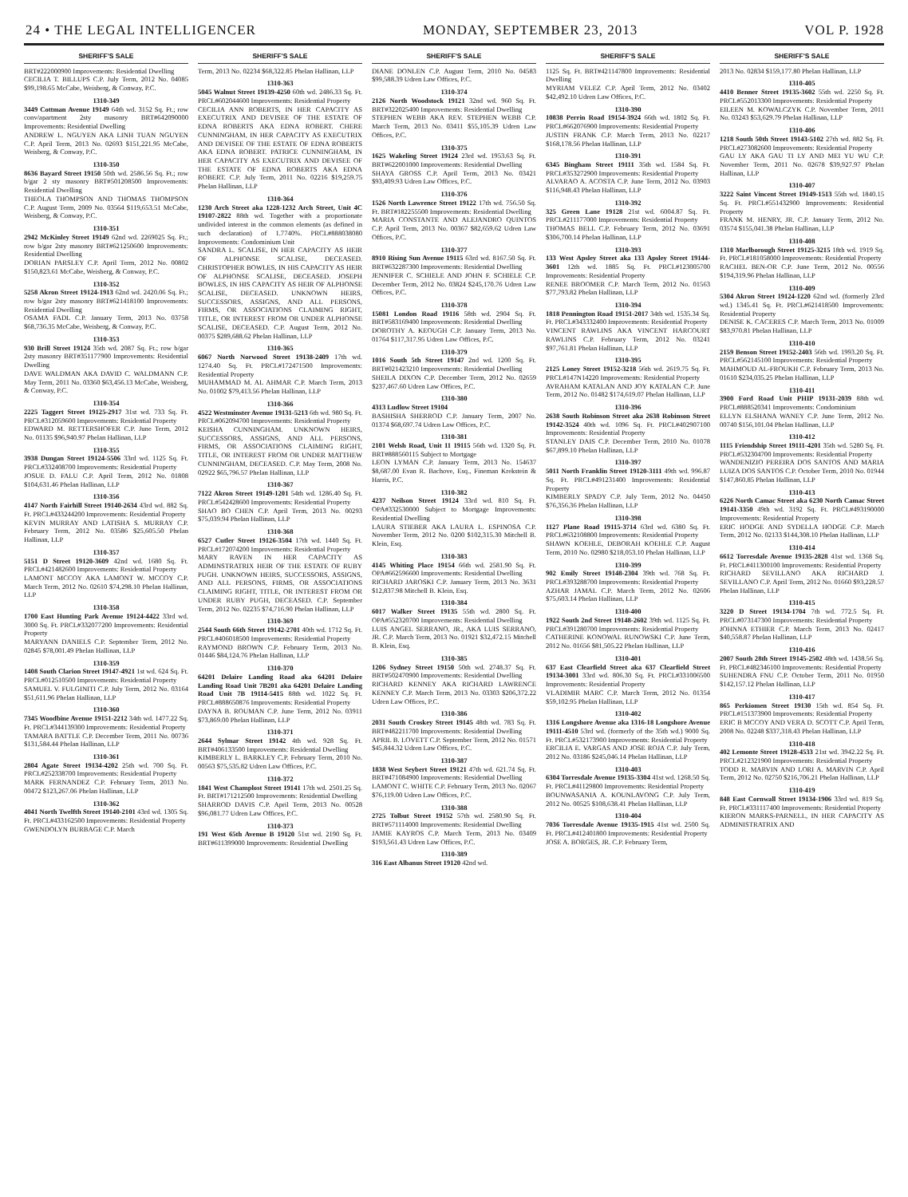24 • THE LEGAL INTELLIGENCER MONDAY, SEPTEMBER 23, 2013 VOL P. 1928
SHERIFF'S SALE
BRT#222000900 Improvements: Residential Dwelling
CECILIA T. BILLUPS C.P. July Term, 2012 No. 04085 $99,198.65 McCabe, Weisberg, & Conway, P.C.
1310-349
3449 Cottman Avenue 19149 64th wd. 3152 Sq. Ft.; row conv/apartment 2sty masonry BRT#642090000 Improvements: Residential Dwelling
ANDREW L. NGUYEN AKA LINH TUAN NGUYEN C.P. April Term, 2013 No. 02693 $151,221.95 McCabe, Weisberg, & Conway, P.C.
1310-350
8636 Bayard Street 19150 50th wd. 2586.56 Sq. Ft.; row b/gar 2 sty masonry BRT#501208500 Improvements: Residential Dwelling
THEOLA THOMPSON AND THOMAS THOMPSON C.P. August Term, 2009 No. 03564 $119,653.51 McCabe, Weisberg, & Conway, P.C.
1310-351
2942 McKinley Street 19149 62nd wd. 2269025 Sq. Ft.; row b/gar 2sty masonry BRT#621250600 Improvements: Residential Dwelling
DORIAN PARSLEY C.P. April Term, 2012 No. 00802 $150,823.61 McCabe, Weisberg, & Conway, P.C.
1310-352
5258 Akron Street 19124-1913 62nd wd. 2420.06 Sq. Ft.; row b/gar 2sty masonry BRT#621418100 Improvements: Residential Dwelling
OSAMA FADL C.P. January Term, 2013 No. 03758 $68,736.35 McCabe, Weisberg, & Conway, P.C.
1310-353
930 Brill Street 19124 35th wd. 2087 Sq. Ft.; row b/gar 2sty masonry BRT#351177900 Improvements: Residential Dwelling
DAVE WALDMAN AKA DAVID C. WALDMANN C.P. May Term, 2011 No. 03360 $63,456.13 McCabe, Weisberg, & Conway, P.C.
1310-354
2225 Taggert Street 19125-2917 31st wd. 733 Sq. Ft. PRCL#312059600 Improvements: Residential Property
EDWARD M. RETTERSHOFER C.P. June Term, 2012 No. 01135 $96,940.97 Phelan Hallinan, LLP
1310-355
3938 Dungan Street 19124-5506 33rd wd. 1125 Sq. Ft. PRCL#332408700 Improvements: Residential Property
JOSUE D. FALU C.P. April Term, 2012 No. 01808 $104,631.46 Phelan Hallinan, LLP
1310-356
4147 North Fairhill Street 19140-2634 43rd wd. 882 Sq. Ft. PRCL#433244200 Improvements: Residential Property
KEVIN MURRAY AND LATISHA S. MURRAY C.P. February Term, 2012 No. 03586 $25,605.50 Phelan Hallinan, LLP
1310-357
5151 D Street 19120-3609 42nd wd. 1680 Sq. Ft. PRCL#421482600 Improvements: Residential Property
LAMONT MCCOY AKA LAMONT W. MCCOY C.P. March Term, 2012 No. 02610 $74,298.10 Phelan Hallinan, LLP
1310-358
1700 East Hunting Park Avenue 19124-4422 33rd wd. 3000 Sq. Ft. PRCL#332077200 Improvements: Residential Property
MARYANN DANIELS C.P. September Term, 2012 No. 02845 $78,001.49 Phelan Hallinan, LLP
1310-359
1408 South Clarion Street 19147-4921 1st wd. 624 Sq. Ft. PRCL#012510500 Improvements: Residential Property
SAMUEL V. FULGINITI C.P. July Term, 2012 No. 03164 $51,611.96 Phelan Hallinan, LLP
1310-360
7345 Woodbine Avenue 19151-2212 34th wd. 1477.22 Sq. Ft. PRCL#344139300 Improvements: Residential Property
TAMARA BATTLE C.P. December Term, 2011 No. 00736 $131,584.44 Phelan Hallinan, LLP
1310-361
2804 Agate Street 19134-4202 25th wd. 700 Sq. Ft. PRCL#252338700 Improvements: Residential Property
MARK FERNANDEZ C.P. February Term, 2013 No. 00472 $123,267.06 Phelan Hallinan, LLP
1310-362
4041 North Twelfth Street 19140-2101 43rd wd. 1305 Sq. Ft. PRCL#433162500 Improvements: Residential Property
GWENDOLYN BURBAGE C.P. March
SHERIFF'S SALE
Term, 2013 No. 02234 $68,322.85 Phelan Hallinan, LLP
1310-363
5045 Walnut Street 19139-4250 60th wd. 2486.33 Sq. Ft. PRCL#602044600 Improvements: Residential Property
CECILIA ANN ROBERTS, IN HER CAPACITY AS EXECUTRIX AND DEVISEE OF THE ESTATE OF EDNA ROBERTS AKA EDNA ROBERT. CHERE CUNNINGHAM, IN HER CAPACITY AS EXECUTRIX AND DEVISEE OF THE ESTATE OF EDNA ROBERTS AKA EDNA ROBERT. PATRICE CUNNINGHAM, IN HER CAPACITY AS EXECUTRIX AND DEVISEE OF THE ESTATE OF EDNA ROBERTS AKA EDNA ROBERT. C.P. July Term, 2011 No. 02216 $19,259.75 Phelan Hallinan, LLP
1310-364
1230 Arch Street aka 1228-1232 Arch Street, Unit 4C 19107-2822 88th wd. Together with a proportionate undivided interest in the common elements (as defined in such declaration) of 1.7740%. PRCL#888038080 Improvements: Condominium Unit
SANDRA L. SCALISE, IN HER CAPACITY AS HEIR OF ALPHONSE SCALISE, DECEASED. CHRISTOPHER BOWLES, IN HIS CAPACITY AS HEIR OF ALPHONSE SCALISE, DECEASED. JOSEPH BOWLES, IN HIS CAPACITY AS HEIR OF ALPHONSE SCALISE, DECEASED. UNKNOWN HEIRS, SUCCESSORS, ASSIGNS, AND ALL PERSONS, FIRMS, OR ASSOCIATIONS CLAIMING RIGHT, TITLE, OR INTEREST FROM OR UNDER ALPHONSE SCALISE, DECEASED. C.P. August Term, 2012 No. 00375 $289,688.62 Phelan Hallinan, LLP
1310-365
6067 North Norwood Street 19138-2409 17th wd. 1274.40 Sq. Ft. PRCL#172471500 Improvements: Residential Property
MUHAMMAD M. AL AHMAR C.P. March Term, 2013 No. 01002 $79,413.56 Phelan Hallinan, LLP
1310-366
4522 Westminster Avenue 19131-5213 6th wd. 980 Sq. Ft. PRCL#062094700 Improvements: Residential Property
KEISHA CUNNINGHAM. UNKNOWN HEIRS, SUCCESSORS, ASSIGNS, AND ALL PERSONS, FIRMS, OR ASSOCIATIONS CLAIMING RIGHT, TITLE, OR INTEREST FROM OR UNDER MATTHEW CUNNINGHAM, DECEASED. C.P. May Term, 2008 No. 02922 $65,796.57 Phelan Hallinan, LLP
1310-367
7122 Akron Street 19149-1201 54th wd. 1286.40 Sq. Ft. PRCL#542428600 Improvements: Residential Property
SHAO BO CHEN C.P. April Term, 2013 No. 00293 $75,039.94 Phelan Hallinan, LLP
1310-368
6527 Cutler Street 19126-3504 17th wd. 1440 Sq. Ft. PRCL#172074200 Improvements: Residential Property
MARY RAVEN IN HER CAPACITY AS ADMINSTRATRIX HEIR OF THE ESTATE OF RUBY PUGH. UNKNOWN HEIRS, SUCCESSORS, ASSIGNS, AND ALL PERSONS, FIRMS, OR ASSOCIATIONS CLAIMING RIGHT, TITLE, OR INTEREST FROM OR UNDER RUBY PUGH, DECEASED. C.P. September Term, 2012 No. 02235 $74,716.90 Phelan Hallinan, LLP
1310-369
2544 South 66th Street 19142-2701 40th wd. 1712 Sq. Ft. PRCL#406018500 Improvements: Residential Property
RAYMOND BROWN C.P. February Term, 2013 No. 01446 $84,124.76 Phelan Hallinan, LLP
1310-370
64201 Delaire Landing Road aka 64201 Delaire Landing Road Unit 7B201 aka 64201 Delaire Landing Road Unit 7B 19114-5415 88th wd. 1022 Sq. Ft. PRCL#888650876 Improvements: Residential Property
DAYNA B. ROUMAN C.P. June Term, 2012 No. 03911 $73,869.00 Phelan Hallinan, LLP
1310-371
2644 Sylmar Street 19142 4th wd. 928 Sq. Ft. BRT#406133500 Improvements: Residential Dwelling
KIMBERLY L. BARKLEY C.P. February Term, 2010 No. 00563 $75,535.82 Udren Law Offices, P.C.
1310-372
1841 West Champlost Street 19141 17th wd. 2501.25 Sq. Ft. BRT#171212500 Improvements: Residential Dwelling
SHARROD DAVIS C.P. April Term, 2013 No. 00528 $96,081.77 Udren Law Offices, P.C.
1310-373
191 West 65th Avenue B 19120 51st wd. 2190 Sq. Ft. BRT#611399000 Improvements: Residential Dwelling
SHERIFF'S SALE
DIANE DONLEN C.P. August Term, 2010 No. 04583 $99,588.39 Udren Law Offices, P.C.
1310-374
2126 North Woodstock 19121 32nd wd. 960 Sq. Ft. BRT#322025400 Improvements: Residential Dwelling
STEPHEN WEBB AKA REV. STEPHEN WEBB C.P. March Term, 2013 No. 03411 $55,105.39 Udren Law Offices, P.C.
1310-375
1625 Wakeling Street 19124 23rd wd. 1953.63 Sq. Ft. BRT#622001000 Improvements: Residential Dwelling
SHAYA GROSS C.P. April Term, 2013 No. 03421 $93,409.93 Udren Law Offices, P.C.
1310-376
1526 North Lawrence Street 19122 17th wd. 756.50 Sq. Ft. BRT#182255500 Improvements: Residential Dwelling
MARIA CONSTANTE AND ALEJANDRO QUINTOS C.P. April Term, 2013 No. 00367 $82,659.62 Udren Law Offices, P.C.
1310-377
8910 Rising Sun Avenue 19115 63rd wd. 8167.50 Sq. Ft. BRT#632287300 Improvements: Residential Dwelling
JENNIFER C. SCHIELE AND JOHN F. SCHIELE C.P. December Term, 2012 No. 03824 $245,170.76 Udren Law Offices, P.C.
1310-378
15081 London Road 19116 58th wd. 2904 Sq. Ft. BRT#583169400 Improvements: Residential Dwelling
DOROTHY A. KEOUGH C.P. January Term, 2013 No. 01764 $117,317.95 Udren Law Offices, P.C.
1310-379
1016 South 5th Street 19147 2nd wd. 1200 Sq. Ft. BRT#021423210 Improvements: Residential Dwelling
SHEILA DIXON C.P. December Term, 2012 No. 02659 $237,467.60 Udren Law Offices, P.C.
1310-380
4313 Ludlow Street 19104
BASHISHA SHERROD C.P. January Term, 2007 No. 01374 $68,697.74 Udren Law Offices, P.C.
1310-381
2101 Welsh Road, Unit 11 19115 56th wd. 1320 Sq. Ft. BRT#888560115 Subject to Mortgage
LEON LYMAN C.P. January Term, 2013 No. 154637 $8,687.00 Evan R. Bachove, Esq., Fineman Krekstein & Harris, P.C.
1310-382
4237 Neilson Street 19124 33rd wd. 810 Sq. Ft. OPA#332530000 Subject to Mortgage Improvements: Residential Dwelling
LAURA STIEBER AKA LAURA L. ESPINOSA C.P. November Term, 2012 No. 0200 $102,315.30 Mitchell B. Klein, Esq.
1310-383
4145 Whiting Place 19154 66th wd. 2581.90 Sq. Ft. OPA#662596600 Improvements: Residential Dwelling
RICHARD JAROSKI C.P. January Term, 2013 No. 3631 $12,837.98 Mitchell B. Klein, Esq.
1310-384
6017 Walker Street 19135 55th wd. 2800 Sq. Ft. OPA#552320700 Improvements: Residential Dwelling
LUIS ANGEL SERRANO, JR., AKA LUIS SERRANO, JR. C.P. March Term, 2013 No. 01921 $32,472.15 Mitchell B. Klein, Esq.
1310-385
1206 Sydney Street 19150 50th wd. 2748.37 Sq. Ft. BRT#502470900 Improvements: Residential Dwelling
RICHARD KENNEY AKA RICHARD LAWRENCE KENNEY C.P. March Term, 2013 No. 03303 $206,372.22 Udren Law Offices, P.C.
1310-386
2031 South Croskey Street 19145 48th wd. 783 Sq. Ft. BRT#482211700 Improvements: Residential Dwelling
APRIL B. LOVETT C.P. September Term, 2012 No. 01571 $45,844.32 Udren Law Offices, P.C.
1310-387
1838 West Seybert Street 19121 47th wd. 621.74 Sq. Ft. BRT#471084900 Improvements: Residential Dwelling
LAMONT C. WHITE C.P. February Term, 2013 No. 02067 $76,119.00 Udren Law Offices, P.C.
1310-388
2725 Tolbut Street 19152 57th wd. 2580.90 Sq. Ft. BRT#571114000 Improvements: Residential Dwelling
JAMIE KAYROS C.P. March Term, 2013 No. 03409 $193,561.43 Udren Law Offices, P.C.
1310-389
316 East Albanus Street 19120 42nd wd.
SHERIFF'S SALE
1125 Sq. Ft. BRT#421147800 Improvements: Residential Dwelling
MYRIAM VELEZ C.P. April Term, 2012 No. 03402 $42,492.10 Udren Law Offices, P.C.
1310-390
10838 Perrin Road 19154-3924 66th wd. 1802 Sq. Ft. PRCL#662076900 Improvements: Residential Property
JUSTIN FRANK C.P. March Term, 2013 No. 02217 $168,178.56 Phelan Hallinan, LLP
1310-391
6345 Bingham Street 19111 35th wd. 1584 Sq. Ft. PRCL#353272900 Improvements: Residential Property
ALVARAO A. ACOSTA C.P. June Term, 2012 No. 03903 $116,948.43 Phelan Hallinan, LLP
1310-392
325 Green Lane 19128 21st wd. 6004.87 Sq. Ft. PRCL#211177000 Improvements: Residential Property
THOMAS BELL C.P. February Term, 2012 No. 03691 $306,700.14 Phelan Hallinan, LLP
1310-393
133 West Apsley Street aka 133 Apsley Street 19144-3601 12th wd. 1885 Sq. Ft. PRCL#123005700 Improvements: Residential Property
RENEE BROOMER C.P. March Term, 2012 No. 01563 $77,793.82 Phelan Hallinan, LLP
1310-394
1818 Pennington Road 19151-2017 34th wd. 1535.34 Sq. Ft. PRCL#343332400 Improvements: Residential Property
VINCENT RAWLINS AKA VINCENT HARCOURT RAWLINS C.P. February Term, 2012 No. 03241 $97,761.81 Phelan Hallinan, LLP
1310-395
2125 Loney Street 19152-3218 56th wd. 2619.75 Sq. Ft. PRCL#147N14220 Improvements: Residential Property
AVRAHAM KATALAN AND JOY KATALAN C.P. June Term, 2012 No. 01482 $174,619.07 Phelan Hallinan, LLP
1310-396
2638 South Robinson Street aka 2638 Robinson Street 19142-3524 40th wd. 1096 Sq. Ft. PRCL#402907100 Improvements: Residential Property
STANLEY DAIS C.P. December Term, 2010 No. 01078 $67,899.10 Phelan Hallinan, LLP
1310-397
5011 North Franklin Street 19120-3111 49th wd. 996.87 Sq. Ft. PRCL#491231400 Improvements: Residential Property
KIMBERLY SPADY C.P. July Term, 2012 No. 04450 $76,356.36 Phelan Hallinan, LLP
1310-398
1127 Plane Road 19115-3714 63rd wd. 6380 Sq. Ft. PRCL#632108800 Improvements: Residential Property
SHAWN KOEHLE, DEBORAH KOEHLE C.P. August Term, 2010 No. 02980 $218,053.10 Phelan Hallinan, LLP
1310-399
902 Emily Street 19148-2304 39th wd. 768 Sq. Ft. PRCL#393288700 Improvements: Residential Property
AZHAR JAMAL C.P. March Term, 2012 No. 02606 $75,603.14 Phelan Hallinan, LLP
1310-400
1922 South 2nd Street 19148-2602 39th wd. 1125 Sq. Ft. PRCL#391280700 Improvements: Residential Property
CATHERINE KONOWAL RUNOWSKI C.P. June Term, 2012 No. 01656 $81,505.22 Phelan Hallinan, LLP
1310-401
637 East Clearfield Street aka 637 Clearfield Street 19134-3001 33rd wd. 806.30 Sq. Ft. PRCL#331006500 Improvements: Residential Property
VLADIMIR MARC C.P. March Term, 2012 No. 01354 $59,102.95 Phelan Hallinan, LLP
1310-402
1316 Longshore Avenue aka 1316-18 Longshore Avenue 19111-4510 53rd wd. (formerly of the 35th wd.) 9000 Sq. Ft. PRCL#532173900 Improvements: Residential Property
ERCILIA E. VARGAS AND JOSE ROJA C.P. July Term, 2012 No. 03186 $245,046.14 Phelan Hallinan, LLP
1310-403
6304 Torresdale Avenue 19135-3304 41st wd. 1268.50 Sq. Ft. PRCL#41129800 Improvements: Residential Property
BOUNWASANIA A. KOUNLAVONG C.P. July Term, 2012 No. 00525 $108,638.41 Phelan Hallinan, LLP
1310-404
7036 Torresdale Avenue 19135-1915 41st wd. 2500 Sq. Ft. PRCL#412401800 Improvements: Residential Property
JOSE A. BORGES, JR. C.P. February Term,
SHERIFF'S SALE
2013 No. 02834 $159,177.80 Phelan Hallinan, LLP
1310-405
4410 Benner Street 19135-3602 55th wd. 2250 Sq. Ft. PRCL#552013300 Improvements: Residential Property
EILEEN M. KOWALCZYK C.P. November Term, 2011 No. 03243 $53,629.79 Phelan Hallinan, LLP
1310-406
1218 South 50th Street 19143-5102 27th wd. 882 Sq. Ft. PRCL#273082600 Improvements: Residential Property
GAU LY AKA GAU TI LY AND MEI YU WU C.P. November Term, 2011 No. 02678 $39,927.97 Phelan Hallinan, LLP
1310-407
3222 Saint Vincent Street 19149-1513 55th wd. 1840.15 Sq. Ft. PRCL#551432900 Improvements: Residential Property
FRANK M. HENRY, JR. C.P. January Term, 2012 No. 03574 $155,041.38 Phelan Hallinan, LLP
1310-408
1310 Marlborough Street 19125-3215 18th wd. 1919 Sq. Ft. PRCL#181058000 Improvements: Residential Property
RACHEL BEN-OR C.P. June Term, 2012 No. 00556 $194,319.96 Phelan Hallinan, LLP
1310-409
5304 Akron Street 19124-1220 62nd wd. (formerly 23rd wd.) 1345.41 Sq. Ft. PRCL#621418500 Improvements: Residential Property
DENISE K. CACERES C.P. March Term, 2013 No. 01009 $83,970.81 Phelan Hallinan, LLP
1310-410
2159 Benson Street 19152-2403 56th wd. 1993.20 Sq. Ft. PRCL#562145100 Improvements: Residential Property
MAHMOUD AL-FROUKH C.P. February Term, 2013 No. 01610 $234,035.25 Phelan Hallinan, LLP
1310-411
3900 Ford Road Unit PHIP 19131-2039 88th wd. PRCL#888520341 Improvements: Condominium
ELLYN ELSHANA WANEY C.P. June Term, 2012 No. 00740 $156,101.04 Phelan Hallinan, LLP
1310-412
1115 Friendship Street 19111-4201 35th wd. 5280 Sq. Ft. PRCL#532304700 Improvements: Residential Property
WANDENIZIO PEREIRA DOS SANTOS AND MARIA LUIZA DOS SANTOS C.P. October Term, 2010 No. 01944 $147,860.85 Phelan Hallinan, LLP
1310-413
6226 North Camac Street aka 6230 North Camac Street 19141-3350 49th wd. 3192 Sq. Ft. PRCL#493190000 Improvements: Residential Property
ERIC HODGE AND SYDELLA HODGE C.P. March Term, 2012 No. 02133 $144,308.10 Phelan Hallinan, LLP
1310-414
6612 Torresdale Avenue 19135-2828 41st wd. 1368 Sq. Ft. PRCL#411300100 Improvements: Residential Property
RICHARD SEVILLANO AKA RICHARD J. SEVILLANO C.P. April Term, 2012 No. 01660 $93,228.57 Phelan Hallinan, LLP
1310-415
3220 D Street 19134-1704 7th wd. 772.5 Sq. Ft. PRCL#073147300 Improvements: Residential Property
JOHNNA ETHIER C.P. March Term, 2013 No. 02417 $40,558.87 Phelan Hallinan, LLP
1310-416
2007 South 28th Street 19145-2502 48th wd. 1438.56 Sq. Ft. PRCL#482346100 Improvements: Residential Property
SUHENDRA FNU C.P. October Term, 2011 No. 01950 $142,157.12 Phelan Hallinan, LLP
1310-417
865 Perkiomen Street 19130 15th wd. 854 Sq. Ft. PRCL#151373900 Improvements: Residential Property
ERIC B MCCOY AND VERA D. SCOTT C.P. April Term, 2008 No. 02248 $337,318.43 Phelan Hallinan, LLP
1310-418
402 Lemonte Street 19128-4533 21st wd. 3942.22 Sq. Ft. PRCL#212321900 Improvements: Residential Property
TODD R. MARVIN AND LORI A. MARVIN C.P. April Term, 2012 No. 02750 $216,706.21 Phelan Hallinan, LLP
1310-419
848 East Cornwall Street 19134-1906 33rd wd. 819 Sq. Ft. PRCL#331117400 Improvements: Residential Property
KIERON MARKS-PARNELL, IN HER CAPACITY AS ADMINISTRATRIX AND